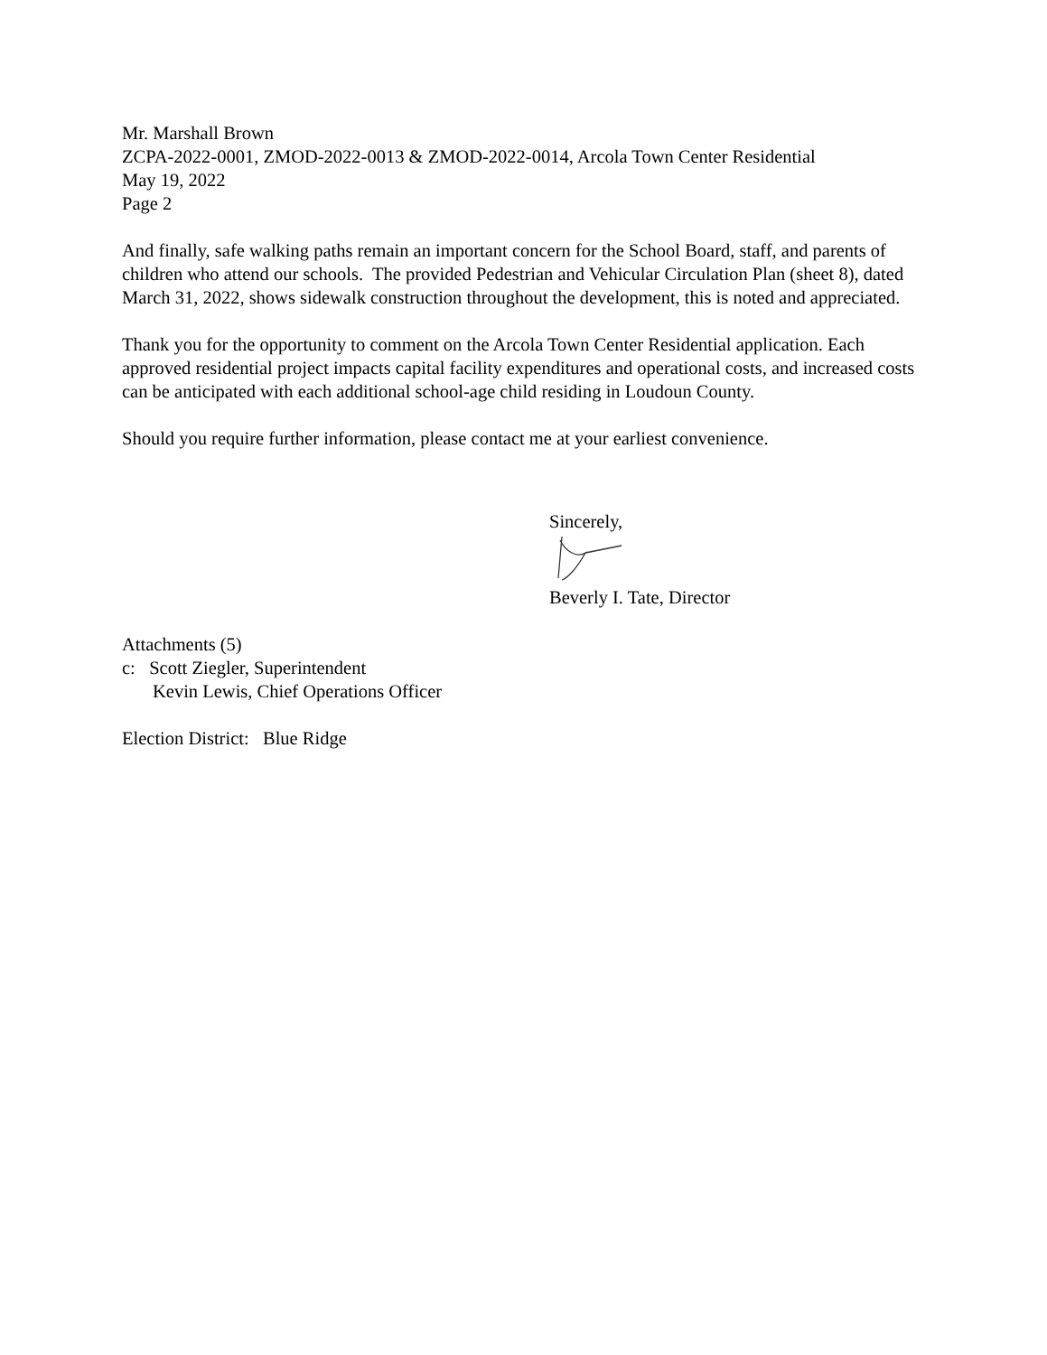Mr. Marshall Brown
ZCPA-2022-0001, ZMOD-2022-0013 & ZMOD-2022-0014, Arcola Town Center Residential
May 19, 2022
Page 2
And finally, safe walking paths remain an important concern for the School Board, staff, and parents of children who attend our schools. The provided Pedestrian and Vehicular Circulation Plan (sheet 8), dated March 31, 2022, shows sidewalk construction throughout the development, this is noted and appreciated.
Thank you for the opportunity to comment on the Arcola Town Center Residential application. Each approved residential project impacts capital facility expenditures and operational costs, and increased costs can be anticipated with each additional school-age child residing in Loudoun County.
Should you require further information, please contact me at your earliest convenience.
Sincerely,
Beverly I. Tate, Director
Attachments (5)
c: Scott Ziegler, Superintendent
Kevin Lewis, Chief Operations Officer
Election District: Blue Ridge